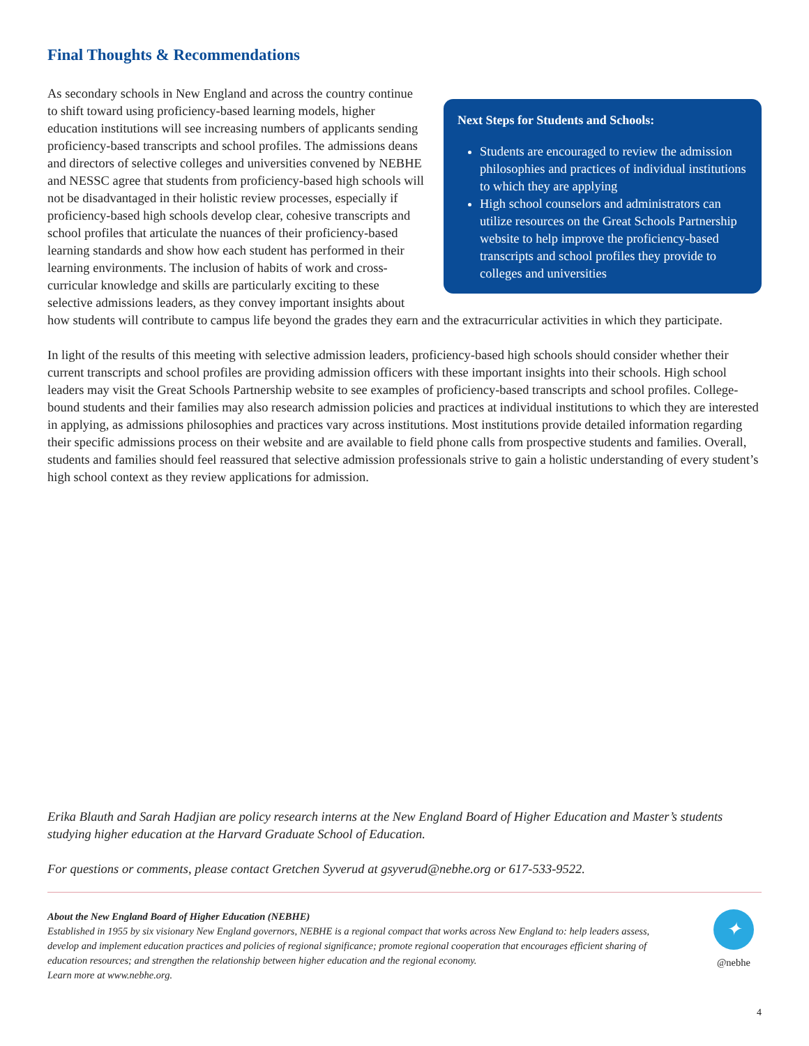Final Thoughts & Recommendations
Next Steps for Students and Schools:
Students are encouraged to review the admission philosophies and practices of individual institutions to which they are applying
High school counselors and administrators can utilize resources on the Great Schools Partnership website to help improve the proficiency-based transcripts and school profiles they provide to colleges and universities
As secondary schools in New England and across the country continue to shift toward using proficiency-based learning models, higher education institutions will see increasing numbers of applicants sending proficiency-based transcripts and school profiles. The admissions deans and directors of selective colleges and universities convened by NEBHE and NESSC agree that students from proficiency-based high schools will not be disadvantaged in their holistic review processes, especially if proficiency-based high schools develop clear, cohesive transcripts and school profiles that articulate the nuances of their proficiency-based learning standards and show how each student has performed in their learning environments. The inclusion of habits of work and cross-curricular knowledge and skills are particularly exciting to these selective admissions leaders, as they convey important insights about how students will contribute to campus life beyond the grades they earn and the extracurricular activities in which they participate.
In light of the results of this meeting with selective admission leaders, proficiency-based high schools should consider whether their current transcripts and school profiles are providing admission officers with these important insights into their schools. High school leaders may visit the Great Schools Partnership website to see examples of proficiency-based transcripts and school profiles. College-bound students and their families may also research admission policies and practices at individual institutions to which they are interested in applying, as admissions philosophies and practices vary across institutions. Most institutions provide detailed information regarding their specific admissions process on their website and are available to field phone calls from prospective students and families. Overall, students and families should feel reassured that selective admission professionals strive to gain a holistic understanding of every student’s high school context as they review applications for admission.
Erika Blauth and Sarah Hadjian are policy research interns at the New England Board of Higher Education and Master’s students studying higher education at the Harvard Graduate School of Education.
For questions or comments, please contact Gretchen Syverud at gsyverud@nebhe.org or 617-533-9522.
About the New England Board of Higher Education (NEBHE)
Established in 1955 by six visionary New England governors, NEBHE is a regional compact that works across New England to: help leaders assess, develop and implement education practices and policies of regional significance; promote regional cooperation that encourages efficient sharing of education resources; and strengthen the relationship between higher education and the regional economy.
Learn more at www.nebhe.org.
✦
@nebhe
4